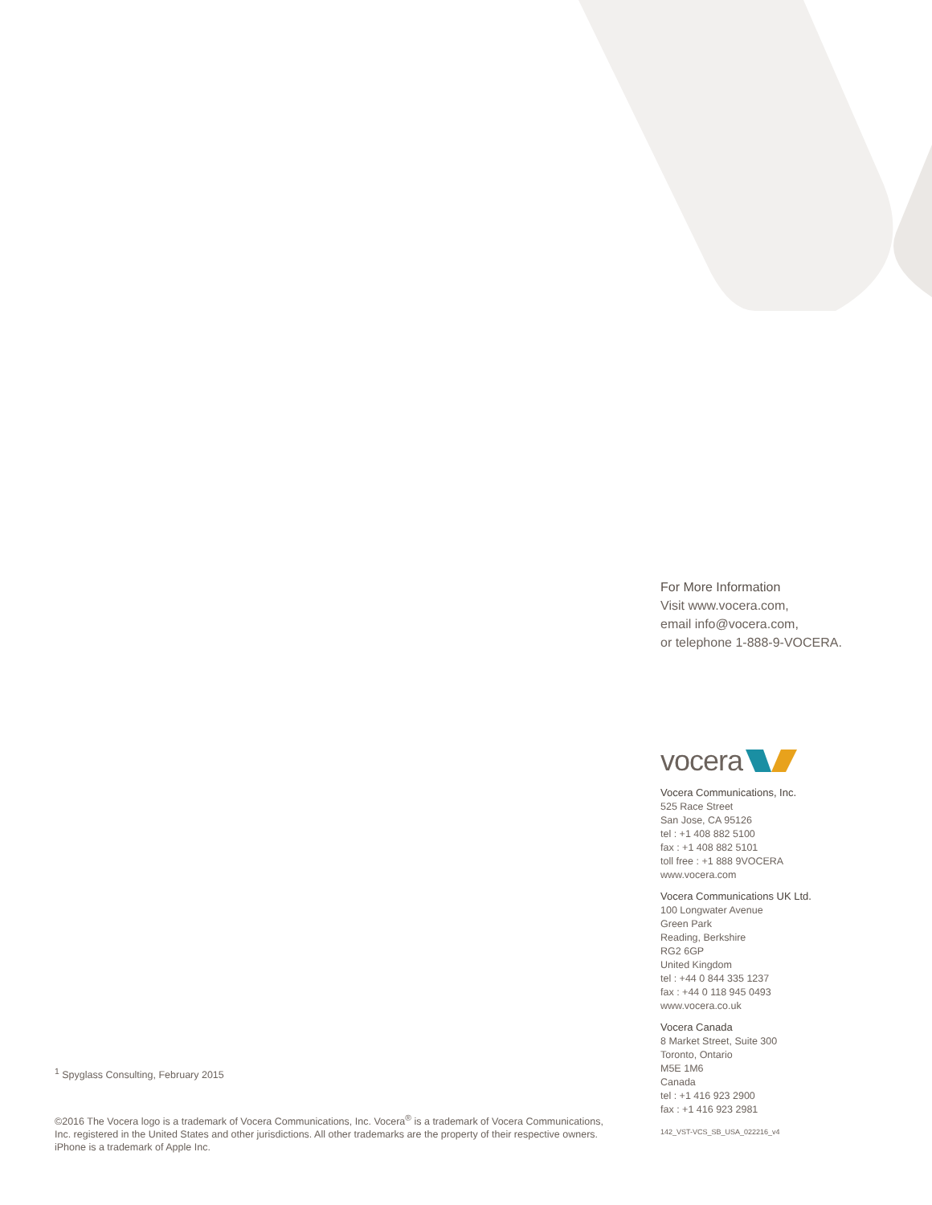For More Information
Visit www.vocera.com,
email info@vocera.com,
or telephone 1-888-9-VOCERA.
vocera
Vocera Communications, Inc.
525 Race Street
San Jose, CA 95126
tel : +1 408 882 5100
fax : +1 408 882 5101
toll free : +1 888 9VOCERA
www.vocera.com
Vocera Communications UK Ltd.
100 Longwater Avenue
Green Park
Reading, Berkshire
RG2 6GP
United Kingdom
tel : +44 0 844 335 1237
fax : +44 0 118 945 0493
www.vocera.co.uk
Vocera Canada
8 Market Street, Suite 300
Toronto, Ontario
M5E 1M6
Canada
tel : +1 416 923 2900
fax : +1 416 923 2981
142_VST-VCS_SB_USA_022216_v4
<sup>1</sup> Spyglass Consulting, February 2015
©2016 The Vocera logo is a trademark of Vocera Communications, Inc. Vocera<sup>®</sup> is a trademark of Vocera Communications, Inc. registered in the United States and other jurisdictions. All other trademarks are the property of their respective owners. iPhone is a trademark of Apple Inc.